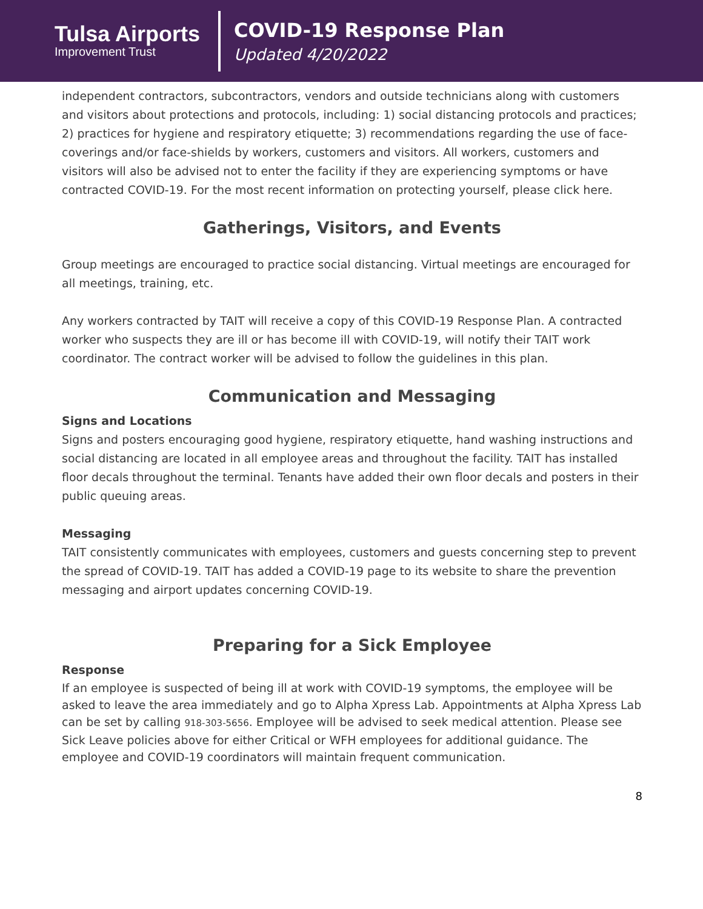Tulsa Airports
Improvement Trust
COVID-19 Response Plan
Updated 4/20/2022
independent contractors, subcontractors, vendors and outside technicians along with customers and visitors about protections and protocols, including: 1) social distancing protocols and practices; 2) practices for hygiene and respiratory etiquette; 3) recommendations regarding the use of face-coverings and/or face-shields by workers, customers and visitors. All workers, customers and visitors will also be advised not to enter the facility if they are experiencing symptoms or have contracted COVID-19. For the most recent information on protecting yourself, please click here.
Gatherings, Visitors, and Events
Group meetings are encouraged to practice social distancing. Virtual meetings are encouraged for all meetings, training, etc.
Any workers contracted by TAIT will receive a copy of this COVID-19 Response Plan. A contracted worker who suspects they are ill or has become ill with COVID-19, will notify their TAIT work coordinator. The contract worker will be advised to follow the guidelines in this plan.
Communication and Messaging
Signs and Locations
Signs and posters encouraging good hygiene, respiratory etiquette, hand washing instructions and social distancing are located in all employee areas and throughout the facility. TAIT has installed floor decals throughout the terminal. Tenants have added their own floor decals and posters in their public queuing areas.
Messaging
TAIT consistently communicates with employees, customers and guests concerning step to prevent the spread of COVID-19. TAIT has added a COVID-19 page to its website to share the prevention messaging and airport updates concerning COVID-19.
Preparing for a Sick Employee
Response
If an employee is suspected of being ill at work with COVID-19 symptoms, the employee will be asked to leave the area immediately and go to Alpha Xpress Lab. Appointments at Alpha Xpress Lab can be set by calling 918-303-5656. Employee will be advised to seek medical attention. Please see Sick Leave policies above for either Critical or WFH employees for additional guidance. The employee and COVID-19 coordinators will maintain frequent communication.
8